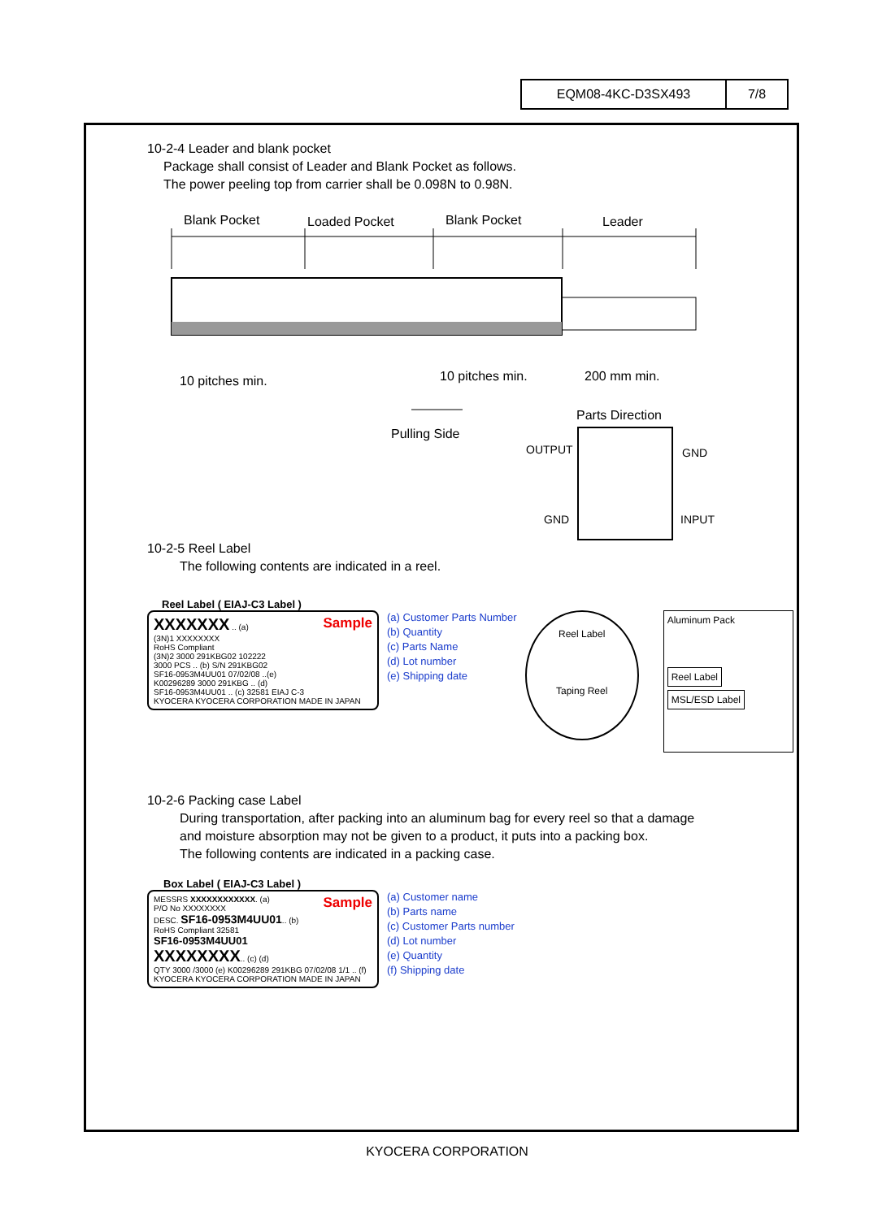EQM08-4KC-D3SX493 7/8
10-2-4 Leader and blank pocket
Package shall consist of Leader and Blank Pocket as follows.
The power peeling top from carrier shall be 0.098N to 0.98N.
Blank Pocket
Loaded Pocket
Blank Pocket
Leader
10 pitches min.
10 pitches min.
200 mm min.
Pulling Side
Parts Direction
OUTPUT
GND
GND
INPUT
10-2-5 Reel Label
The following contents are indicated in a reel.
Reel Label ( EIAJ-C3 Label )
Sample XXXXXXX .. (a)
(3N)1 XXXXXXXX
RoHS Compliant
(3N)2 3000 291KBG02 102222
3000 PCS .. (b) S/N 291KBG02
SF16-0953M4UU01 07/02/08 ..(e)
K00296289 3000 291KBG .. (d)
SF16-0953M4UU01 .. (c) 32581 EIAJ C-3
KYOCERA KYOCERA CORPORATION MADE IN JAPAN
(a) Customer Parts Number
(b) Quantity
(c) Parts Name
(d) Lot number
(e) Shipping date
Reel Label
Taping Reel
Aluminum Pack
Reel Label
MSL/ESD Label
10-2-6 Packing case Label
During transportation, after packing into an aluminum bag for every reel so that a damage
and moisture absorption may not be given to a product, it puts into a packing box.
The following contents are indicated in a packing case.
Box Label ( EIAJ-C3 Label )
Sample MESSRS XXXXXXXXXXXX. (a)
P/O No XXXXXXXX
DESC. SF16-0953M4UU01.. (b)
RoHS Compliant 32581
SF16-0953M4UU01
XXXXXXXX.. (c) (d)
QTY 3000 /3000 (e) K00296289 291KBG 07/02/08 1/1 .. (f)
KYOCERA KYOCERA CORPORATION MADE IN JAPAN
(a) Customer name
(b) Parts name
(c) Customer Parts number
(d) Lot number
(e) Quantity
(f) Shipping date
KYOCERA CORPORATION